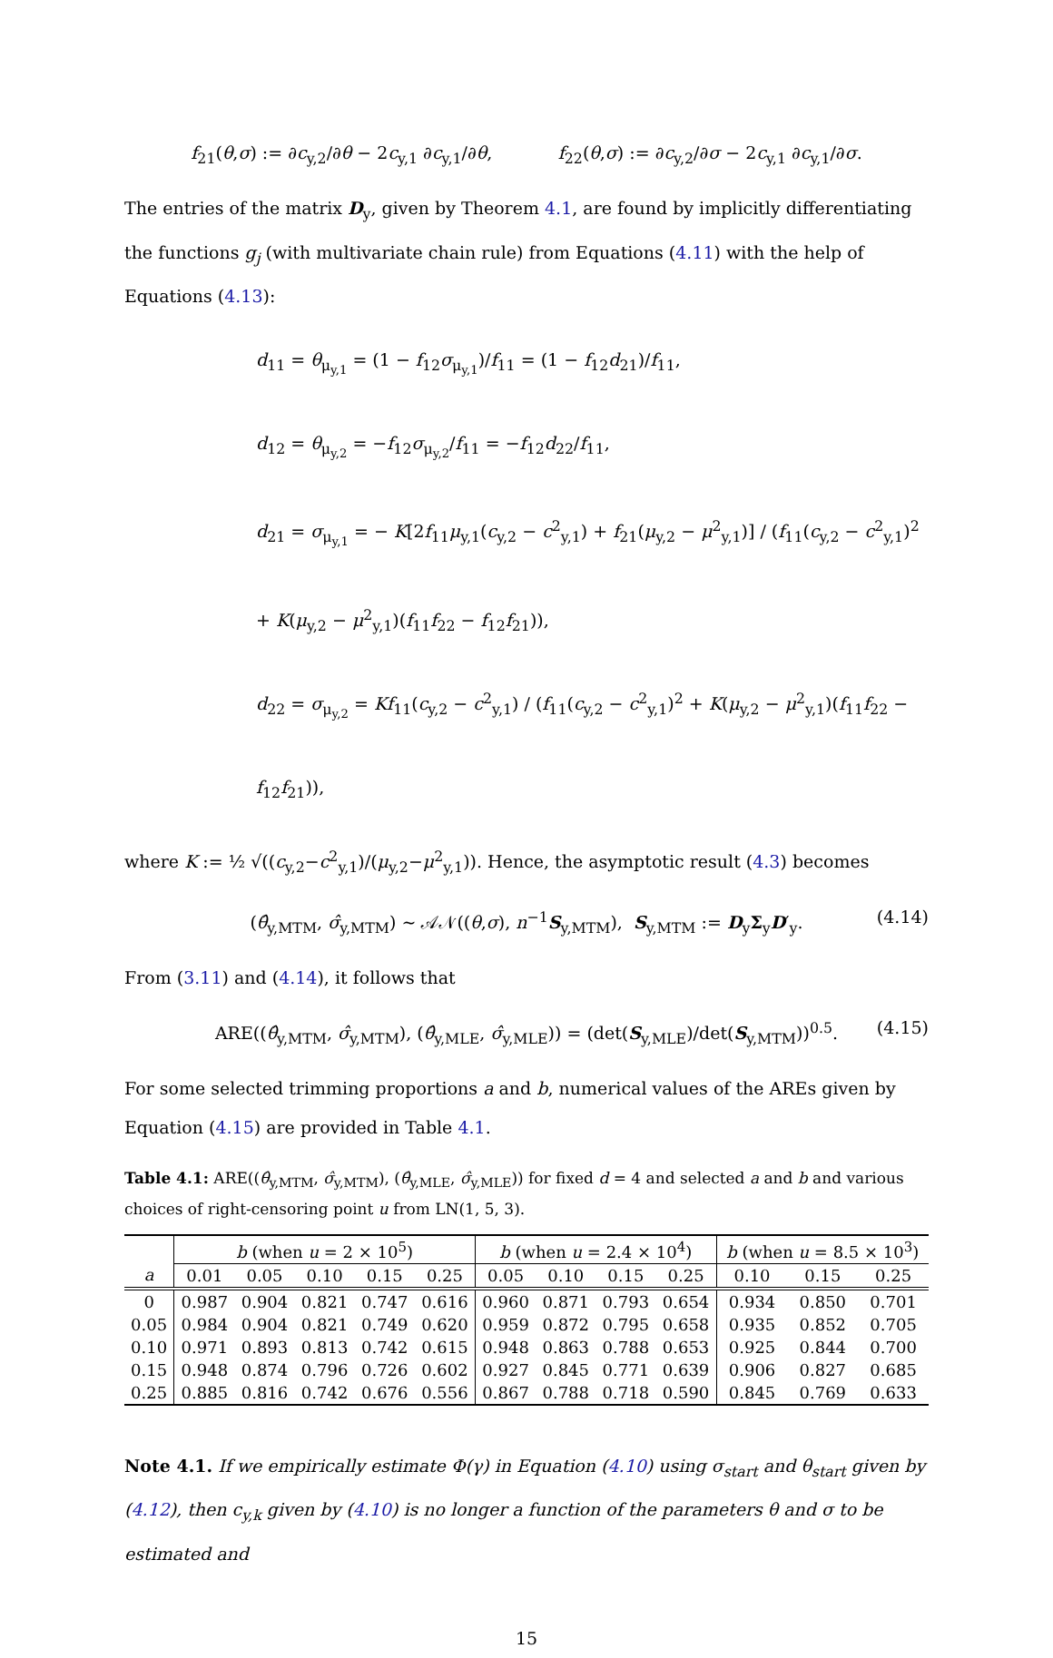f<sub>21</sub>(θ,σ) := ∂c<sub>y,2</sub>/∂θ − 2c<sub>y,1</sub> ∂c<sub>y,1</sub>/∂θ, f<sub>22</sub>(θ,σ) := ∂c<sub>y,2</sub>/∂σ − 2c<sub>y,1</sub> ∂c<sub>y,1</sub>/∂σ.
The entries of the matrix D<sub>y</sub>, given by Theorem 4.1, are found by implicitly differentiating the functions g<sub>j</sub> (with multivariate chain rule) from Equations (4.11) with the help of Equations (4.13):
d<sub>11</sub> = θ<sub>μ<sub>y,1</sub></sub> = (1 − f<sub>12</sub>σ<sub>μ<sub>y,1</sub></sub>)/f<sub>11</sub> = (1 − f<sub>12</sub>d<sub>21</sub>)/f<sub>11</sub>,
d<sub>12</sub> = θ<sub>μ<sub>y,2</sub></sub> = −f<sub>12</sub>σ<sub>μ<sub>y,2</sub></sub>/f<sub>11</sub> = −f<sub>12</sub>d<sub>22</sub>/f<sub>11</sub>,
d<sub>21</sub> = σ<sub>μ<sub>y,1</sub></sub> = − K[2f<sub>11</sub>μ<sub>y,1</sub>(c<sub>y,2</sub> − c<sup>2</sup><sub>y,1</sub>) + f<sub>21</sub>(μ<sub>y,2</sub> − μ<sup>2</sup><sub>y,1</sub>)] / (f<sub>11</sub>(c<sub>y,2</sub> − c<sup>2</sup><sub>y,1</sub>)<sup>2</sup> + K(μ<sub>y,2</sub> − μ<sup>2</sup><sub>y,1</sub>)(f<sub>11</sub>f<sub>22</sub> − f<sub>12</sub>f<sub>21</sub>)),
d<sub>22</sub> = σ<sub>μ<sub>y,2</sub></sub> = Kf<sub>11</sub>(c<sub>y,2</sub> − c<sup>2</sup><sub>y,1</sub>) / (f<sub>11</sub>(c<sub>y,2</sub> − c<sup>2</sup><sub>y,1</sub>)<sup>2</sup> + K(μ<sub>y,2</sub> − μ<sup>2</sup><sub>y,1</sub>)(f<sub>11</sub>f<sub>22</sub> − f<sub>12</sub>f<sub>21</sub>)),
where K := ½ √((c<sub>y,2</sub>−c<sup>2</sup><sub>y,1</sub>)/(μ<sub>y,2</sub>−μ<sup>2</sup><sub>y,1</sub>)). Hence, the asymptotic result (4.3) becomes
(θ̂<sub>y,MTM</sub>, σ̂<sub>y,MTM</sub>) ∼ 𝒜𝒩((θ,σ), n<sup>−1</sup>S<sub>y,MTM</sub>), S<sub>y,MTM</sub> := D<sub>y</sub>Σ<sub>y</sub>D′<sub>y</sub>. (4.14)
From (3.11) and (4.14), it follows that
ARE((θ̂<sub>y,MTM</sub>, σ̂<sub>y,MTM</sub>), (θ̂<sub>y,MLE</sub>, σ̂<sub>y,MLE</sub>)) = (det(S<sub>y,MLE</sub>)/det(S<sub>y,MTM</sub>))<sup>0.5</sup>. (4.15)
For some selected trimming proportions a and b, numerical values of the AREs given by Equation (4.15) are provided in Table 4.1.
Table 4.1: ARE((θ̂<sub>y,MTM</sub>, σ̂<sub>y,MTM</sub>), (θ̂<sub>y,MLE</sub>, σ̂<sub>y,MLE</sub>)) for fixed d = 4 and selected a and b and various choices of right-censoring point u from LN(1, 5, 3).
| | b (when u = 2 × 10<sup>5</sup>) | | | | | b (when u = 2.4 × 10<sup>4</sup>) | | | | b (when u = 8.5 × 10<sup>3</sup>) | | |
| --- | --- | --- | --- | --- | --- | --- | --- | --- | --- | --- | --- | --- |
| a | 0.01 | 0.05 | 0.10 | 0.15 | 0.25 | 0.05 | 0.10 | 0.15 | 0.25 | 0.10 | 0.15 | 0.25 |
| 0 | 0.987 | 0.904 | 0.821 | 0.747 | 0.616 | 0.960 | 0.871 | 0.793 | 0.654 | 0.934 | 0.850 | 0.701 |
| 0.05 | 0.984 | 0.904 | 0.821 | 0.749 | 0.620 | 0.959 | 0.872 | 0.795 | 0.658 | 0.935 | 0.852 | 0.705 |
| 0.10 | 0.971 | 0.893 | 0.813 | 0.742 | 0.615 | 0.948 | 0.863 | 0.788 | 0.653 | 0.925 | 0.844 | 0.700 |
| 0.15 | 0.948 | 0.874 | 0.796 | 0.726 | 0.602 | 0.927 | 0.845 | 0.771 | 0.639 | 0.906 | 0.827 | 0.685 |
| 0.25 | 0.885 | 0.816 | 0.742 | 0.676 | 0.556 | 0.867 | 0.788 | 0.718 | 0.590 | 0.845 | 0.769 | 0.633 |
Note 4.1. If we empirically estimate Φ(γ) in Equation (4.10) using σ<sub>start</sub> and θ<sub>start</sub> given by (4.12), then c<sub>y,k</sub> given by (4.10) is no longer a function of the parameters θ and σ to be estimated and
15